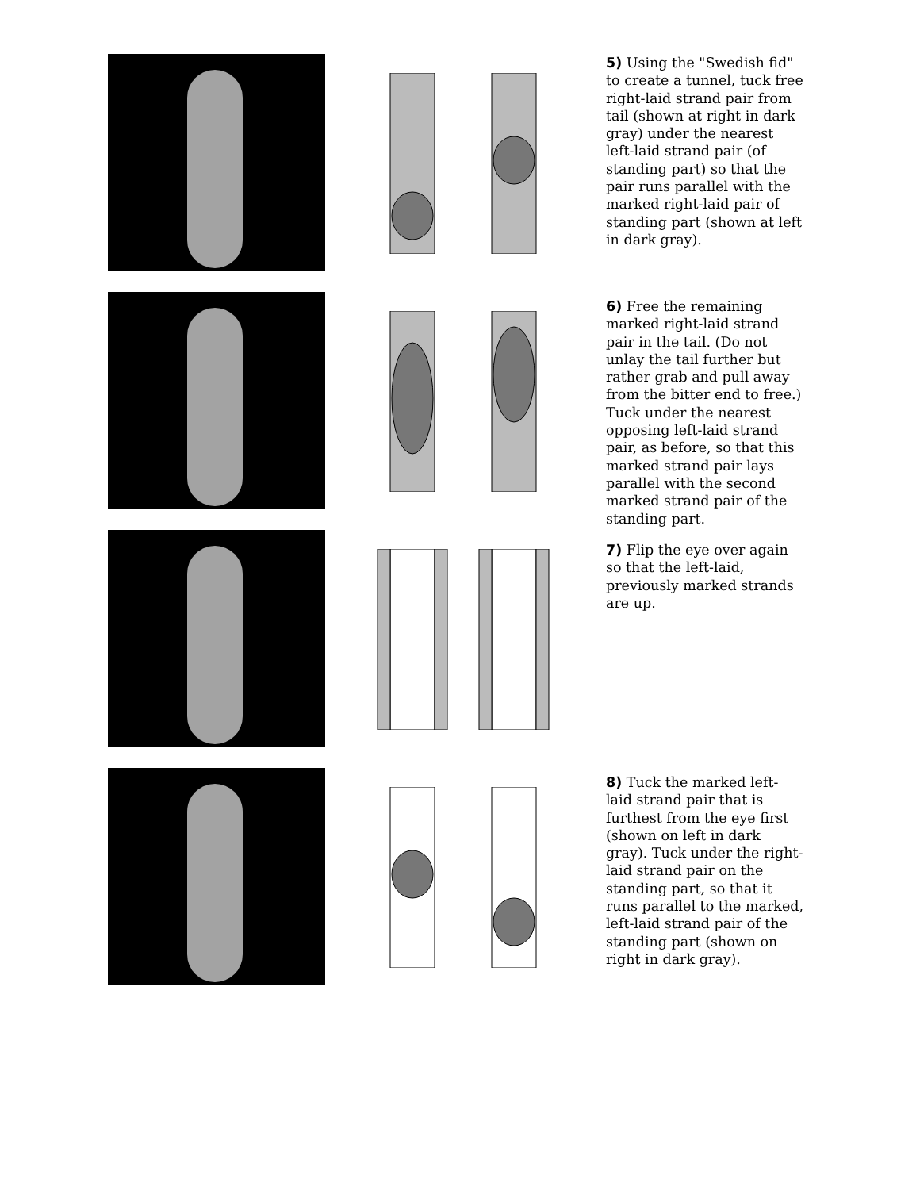5) Using the "Swedish fid" to create a tunnel, tuck free right-laid strand pair from tail (shown at right in dark gray) under the nearest left-laid strand pair (of standing part) so that the pair runs parallel with the marked right-laid pair of standing part (shown at left in dark gray).
6) Free the remaining marked right-laid strand pair in the tail. (Do not unlay the tail further but rather grab and pull away from the bitter end to free.) Tuck under the nearest opposing left-laid strand pair, as before, so that this marked strand pair lays parallel with the second marked strand pair of the standing part.
7) Flip the eye over again so that the left-laid, previously marked strands are up.
8) Tuck the marked left-laid strand pair that is furthest from the eye first (shown on left in dark gray). Tuck under the right-laid strand pair on the standing part, so that it runs parallel to the marked, left-laid strand pair of the standing part (shown on right in dark gray).